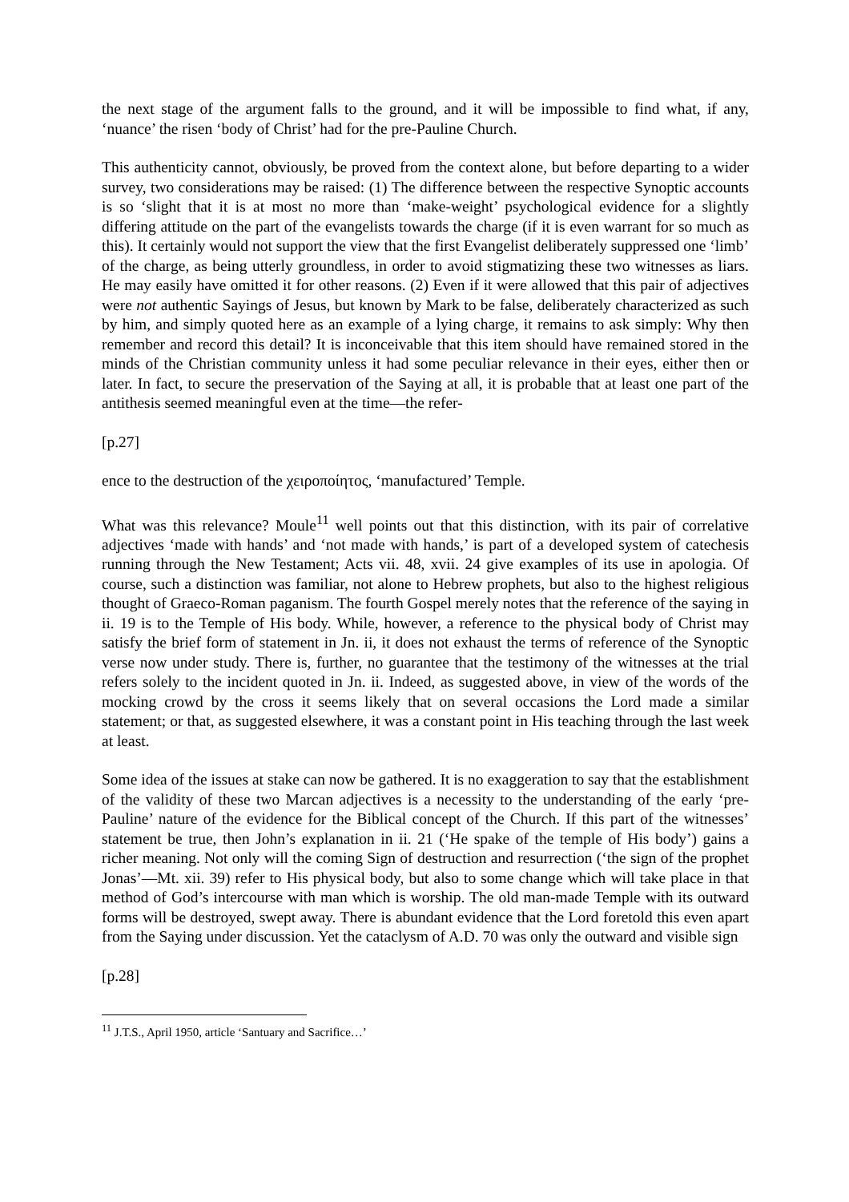the next stage of the argument falls to the ground, and it will be impossible to find what, if any, ‘nuance’ the risen ‘body of Christ’ had for the pre-Pauline Church.
This authenticity cannot, obviously, be proved from the context alone, but before departing to a wider survey, two considerations may be raised: (1) The difference between the respective Synoptic accounts is so ‘slight that it is at most no more than ‘make-weight’ psychological evidence for a slightly differing attitude on the part of the evangelists towards the charge (if it is even warrant for so much as this). It certainly would not support the view that the first Evangelist deliberately suppressed one ‘limb’ of the charge, as being utterly groundless, in order to avoid stigmatizing these two witnesses as liars. He may easily have omitted it for other reasons. (2) Even if it were allowed that this pair of adjectives were not authentic Sayings of Jesus, but known by Mark to be false, deliberately characterized as such by him, and simply quoted here as an example of a lying charge, it remains to ask simply: Why then remember and record this detail? It is inconceivable that this item should have remained stored in the minds of the Christian community unless it had some peculiar relevance in their eyes, either then or later. In fact, to secure the preservation of the Saying at all, it is probable that at least one part of the antithesis seemed meaningful even at the time—the refer-
[p.27]
ence to the destruction of the χειροποίητος, ‘manufactured’ Temple.
What was this relevance? Moule<sup>11</sup> well points out that this distinction, with its pair of correlative adjectives ‘made with hands’ and ‘not made with hands,’ is part of a developed system of catechesis running through the New Testament; Acts vii. 48, xvii. 24 give examples of its use in apologia. Of course, such a distinction was familiar, not alone to Hebrew prophets, but also to the highest religious thought of Graeco-Roman paganism. The fourth Gospel merely notes that the reference of the saying in ii. 19 is to the Temple of His body. While, however, a reference to the physical body of Christ may satisfy the brief form of statement in Jn. ii, it does not exhaust the terms of reference of the Synoptic verse now under study. There is, further, no guarantee that the testimony of the witnesses at the trial refers solely to the incident quoted in Jn. ii. Indeed, as suggested above, in view of the words of the mocking crowd by the cross it seems likely that on several occasions the Lord made a similar statement; or that, as suggested elsewhere, it was a constant point in His teaching through the last week at least.
Some idea of the issues at stake can now be gathered. It is no exaggeration to say that the establishment of the validity of these two Marcan adjectives is a necessity to the understanding of the early ‘pre-Pauline’ nature of the evidence for the Biblical concept of the Church. If this part of the witnesses’ statement be true, then John’s explanation in ii. 21 (‘He spake of the temple of His body’) gains a richer meaning. Not only will the coming Sign of destruction and resurrection (‘the sign of the prophet Jonas’—Mt. xii. 39) refer to His physical body, but also to some change which will take place in that method of God’s intercourse with man which is worship. The old man-made Temple with its outward forms will be destroyed, swept away. There is abundant evidence that the Lord foretold this even apart from the Saying under discussion. Yet the cataclysm of A.D. 70 was only the outward and visible sign
[p.28]
<sup>11</sup> J.T.S., April 1950, article ‘Santuary and Sacrifice…’